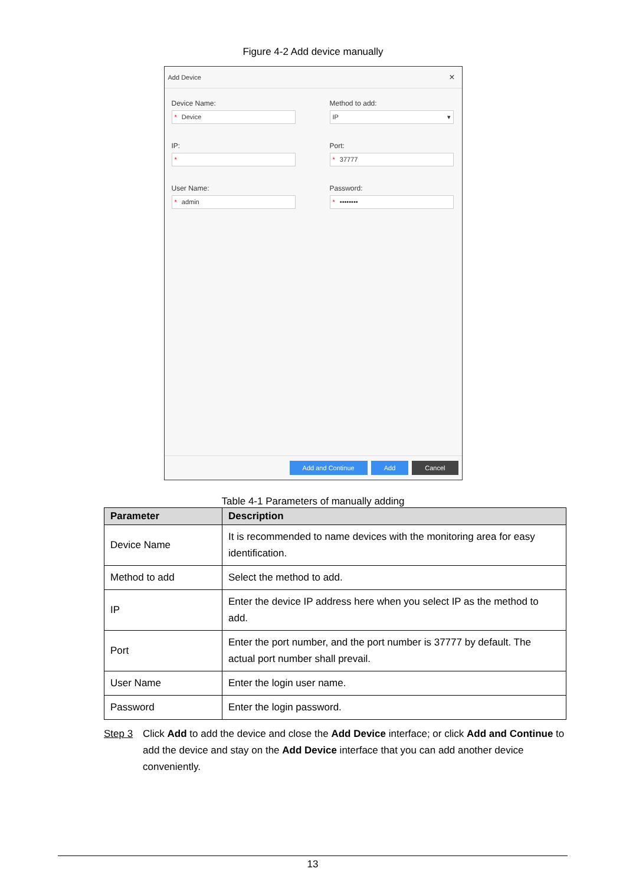Figure 4-2 Add device manually
Add Device ×
Device Name:
* Device
Method to add:
IP ▾
IP:
*
Port:
* 37777
User Name:
* admin
Password:
* ••••••••
Add and Continue Add Cancel
Table 4-1 Parameters of manually adding
| Parameter | Description |
| --- | --- |
| Device Name | It is recommended to name devices with the monitoring area for easy identification. |
| Method to add | Select the method to add. |
| IP | Enter the device IP address here when you select IP as the method to add. |
| Port | Enter the port number, and the port number is 37777 by default. The actual port number shall prevail. |
| User Name | Enter the login user name. |
| Password | Enter the login password. |
Step 3 Click Add to add the device and close the Add Device interface; or click Add and Continue to add the device and stay on the Add Device interface that you can add another device conveniently.
13